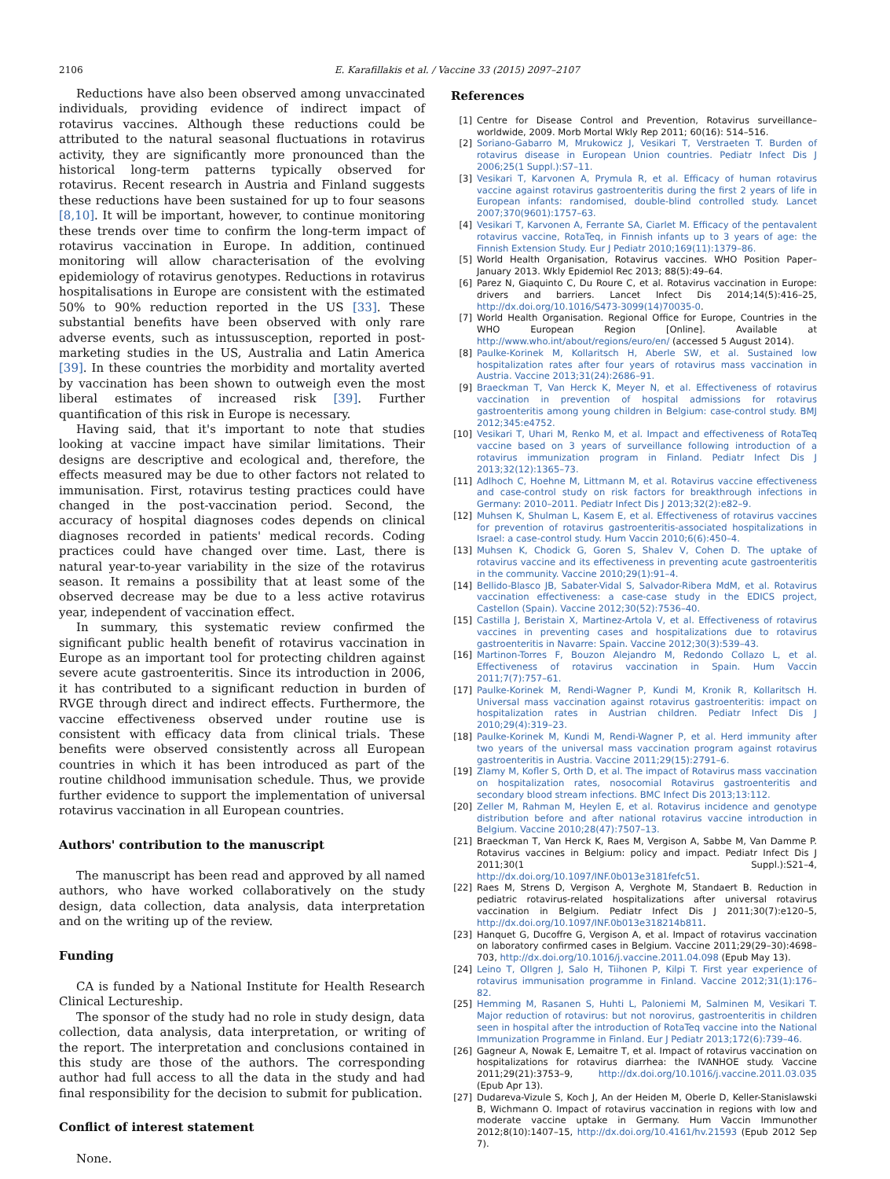2106 E. Karafillakis et al. / Vaccine 33 (2015) 2097–2107
Reductions have also been observed among unvaccinated individuals, providing evidence of indirect impact of rotavirus vaccines. Although these reductions could be attributed to the natural seasonal fluctuations in rotavirus activity, they are significantly more pronounced than the historical long-term patterns typically observed for rotavirus. Recent research in Austria and Finland suggests these reductions have been sustained for up to four seasons [8,10]. It will be important, however, to continue monitoring these trends over time to confirm the long-term impact of rotavirus vaccination in Europe. In addition, continued monitoring will allow characterisation of the evolving epidemiology of rotavirus genotypes. Reductions in rotavirus hospitalisations in Europe are consistent with the estimated 50% to 90% reduction reported in the US [33]. These substantial benefits have been observed with only rare adverse events, such as intussusception, reported in post-marketing studies in the US, Australia and Latin America [39]. In these countries the morbidity and mortality averted by vaccination has been shown to outweigh even the most liberal estimates of increased risk [39]. Further quantification of this risk in Europe is necessary.
Having said, that it's important to note that studies looking at vaccine impact have similar limitations. Their designs are descriptive and ecological and, therefore, the effects measured may be due to other factors not related to immunisation. First, rotavirus testing practices could have changed in the post-vaccination period. Second, the accuracy of hospital diagnoses codes depends on clinical diagnoses recorded in patients' medical records. Coding practices could have changed over time. Last, there is natural year-to-year variability in the size of the rotavirus season. It remains a possibility that at least some of the observed decrease may be due to a less active rotavirus year, independent of vaccination effect.
In summary, this systematic review confirmed the significant public health benefit of rotavirus vaccination in Europe as an important tool for protecting children against severe acute gastroenteritis. Since its introduction in 2006, it has contributed to a significant reduction in burden of RVGE through direct and indirect effects. Furthermore, the vaccine effectiveness observed under routine use is consistent with efficacy data from clinical trials. These benefits were observed consistently across all European countries in which it has been introduced as part of the routine childhood immunisation schedule. Thus, we provide further evidence to support the implementation of universal rotavirus vaccination in all European countries.
Authors' contribution to the manuscript
The manuscript has been read and approved by all named authors, who have worked collaboratively on the study design, data collection, data analysis, data interpretation and on the writing up of the review.
Funding
CA is funded by a National Institute for Health Research Clinical Lectureship.
The sponsor of the study had no role in study design, data collection, data analysis, data interpretation, or writing of the report. The interpretation and conclusions contained in this study are those of the authors. The corresponding author had full access to all the data in the study and had final responsibility for the decision to submit for publication.
Conflict of interest statement
None.
References
[1] Centre for Disease Control and Prevention, Rotavirus surveillance–worldwide, 2009. Morb Mortal Wkly Rep 2011; 60(16): 514–516.
[2] Soriano-Gabarro M, Mrukowicz J, Vesikari T, Verstraeten T. Burden of rotavirus disease in European Union countries. Pediatr Infect Dis J 2006;25(1 Suppl.):S7–11.
[3] Vesikari T, Karvonen A, Prymula R, et al. Efficacy of human rotavirus vaccine against rotavirus gastroenteritis during the first 2 years of life in European infants: randomised, double-blind controlled study. Lancet 2007;370(9601):1757–63.
[4] Vesikari T, Karvonen A, Ferrante SA, Ciarlet M. Efficacy of the pentavalent rotavirus vaccine, RotaTeq, in Finnish infants up to 3 years of age: the Finnish Extension Study. Eur J Pediatr 2010;169(11):1379–86.
[5] World Health Organisation, Rotavirus vaccines. WHO Position Paper–January 2013. Wkly Epidemiol Rec 2013; 88(5):49–64.
[6] Parez N, Giaquinto C, Du Roure C, et al. Rotavirus vaccination in Europe: drivers and barriers. Lancet Infect Dis 2014;14(5):416–25, http://dx.doi.org/10.1016/S473-3099(14)70035-0.
[7] World Health Organisation. Regional Office for Europe, Countries in the WHO European Region [Online]. Available at http://www.who.int/about/regions/euro/en/ (accessed 5 August 2014).
[8] Paulke-Korinek M, Kollaritsch H, Aberle SW, et al. Sustained low hospitalization rates after four years of rotavirus mass vaccination in Austria. Vaccine 2013;31(24):2686–91.
[9] Braeckman T, Van Herck K, Meyer N, et al. Effectiveness of rotavirus vaccination in prevention of hospital admissions for rotavirus gastroenteritis among young children in Belgium: case-control study. BMJ 2012;345:e4752.
[10] Vesikari T, Uhari M, Renko M, et al. Impact and effectiveness of RotaTeq vaccine based on 3 years of surveillance following introduction of a rotavirus immunization program in Finland. Pediatr Infect Dis J 2013;32(12):1365–73.
[11] Adlhoch C, Hoehne M, Littmann M, et al. Rotavirus vaccine effectiveness and case-control study on risk factors for breakthrough infections in Germany: 2010–2011. Pediatr Infect Dis J 2013;32(2):e82–9.
[12] Muhsen K, Shulman L, Kasem E, et al. Effectiveness of rotavirus vaccines for prevention of rotavirus gastroenteritis-associated hospitalizations in Israel: a case-control study. Hum Vaccin 2010;6(6):450–4.
[13] Muhsen K, Chodick G, Goren S, Shalev V, Cohen D. The uptake of rotavirus vaccine and its effectiveness in preventing acute gastroenteritis in the community. Vaccine 2010;29(1):91–4.
[14] Bellido-Blasco JB, Sabater-Vidal S, Salvador-Ribera MdM, et al. Rotavirus vaccination effectiveness: a case-case study in the EDICS project, Castellon (Spain). Vaccine 2012;30(52):7536–40.
[15] Castilla J, Beristain X, Martinez-Artola V, et al. Effectiveness of rotavirus vaccines in preventing cases and hospitalizations due to rotavirus gastroenteritis in Navarre: Spain. Vaccine 2012;30(3):539–43.
[16] Martinon-Torres F, Bouzon Alejandro M, Redondo Collazo L, et al. Effectiveness of rotavirus vaccination in Spain. Hum Vaccin 2011;7(7):757–61.
[17] Paulke-Korinek M, Rendi-Wagner P, Kundi M, Kronik R, Kollaritsch H. Universal mass vaccination against rotavirus gastroenteritis: impact on hospitalization rates in Austrian children. Pediatr Infect Dis J 2010;29(4):319–23.
[18] Paulke-Korinek M, Kundi M, Rendi-Wagner P, et al. Herd immunity after two years of the universal mass vaccination program against rotavirus gastroenteritis in Austria. Vaccine 2011;29(15):2791–6.
[19] Zlamy M, Kofler S, Orth D, et al. The impact of Rotavirus mass vaccination on hospitalization rates, nosocomial Rotavirus gastroenteritis and secondary blood stream infections. BMC Infect Dis 2013;13:112.
[20] Zeller M, Rahman M, Heylen E, et al. Rotavirus incidence and genotype distribution before and after national rotavirus vaccine introduction in Belgium. Vaccine 2010;28(47):7507–13.
[21] Braeckman T, Van Herck K, Raes M, Vergison A, Sabbe M, Van Damme P. Rotavirus vaccines in Belgium: policy and impact. Pediatr Infect Dis J 2011;30(1 Suppl.):S21–4, http://dx.doi.org/10.1097/INF.0b013e3181fefc51.
[22] Raes M, Strens D, Vergison A, Verghote M, Standaert B. Reduction in pediatric rotavirus-related hospitalizations after universal rotavirus vaccination in Belgium. Pediatr Infect Dis J 2011;30(7):e120–5, http://dx.doi.org/10.1097/INF.0b013e318214b811.
[23] Hanquet G, Ducoffre G, Vergison A, et al. Impact of rotavirus vaccination on laboratory confirmed cases in Belgium. Vaccine 2011;29(29–30):4698–703, http://dx.doi.org/10.1016/j.vaccine.2011.04.098 (Epub May 13).
[24] Leino T, Ollgren J, Salo H, Tiihonen P, Kilpi T. First year experience of rotavirus immunisation programme in Finland. Vaccine 2012;31(1):176–82.
[25] Hemming M, Rasanen S, Huhti L, Paloniemi M, Salminen M, Vesikari T. Major reduction of rotavirus: but not norovirus, gastroenteritis in children seen in hospital after the introduction of RotaTeq vaccine into the National Immunization Programme in Finland. Eur J Pediatr 2013;172(6):739–46.
[26] Gagneur A, Nowak E, Lemaitre T, et al. Impact of rotavirus vaccination on hospitalizations for rotavirus diarrhea: the IVANHOE study. Vaccine 2011;29(21):3753–9, http://dx.doi.org/10.1016/j.vaccine.2011.03.035 (Epub Apr 13).
[27] Dudareva-Vizule S, Koch J, An der Heiden M, Oberle D, Keller-Stanislawski B, Wichmann O. Impact of rotavirus vaccination in regions with low and moderate vaccine uptake in Germany. Hum Vaccin Immunother 2012;8(10):1407–15, http://dx.doi.org/10.4161/hv.21593 (Epub 2012 Sep 7).